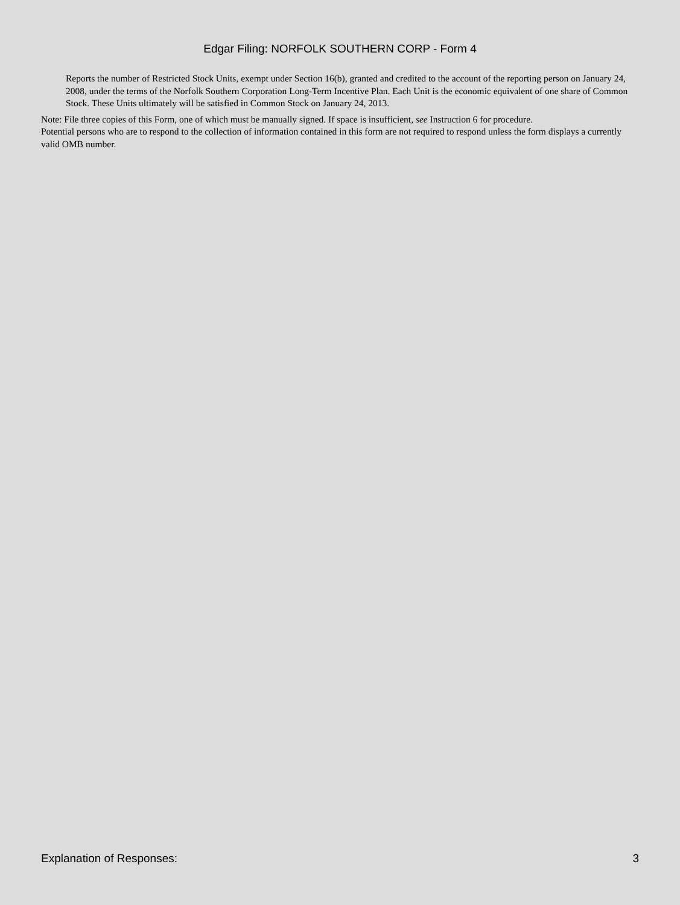Edgar Filing: NORFOLK SOUTHERN CORP - Form 4
Reports the number of Restricted Stock Units, exempt under Section 16(b), granted and credited to the account of the reporting person on January 24, 2008, under the terms of the Norfolk Southern Corporation Long-Term Incentive Plan. Each Unit is the economic equivalent of one share of Common Stock. These Units ultimately will be satisfied in Common Stock on January 24, 2013.
Note: File three copies of this Form, one of which must be manually signed. If space is insufficient, see Instruction 6 for procedure.
Potential persons who are to respond to the collection of information contained in this form are not required to respond unless the form displays a currently valid OMB number.
Explanation of Responses: 3